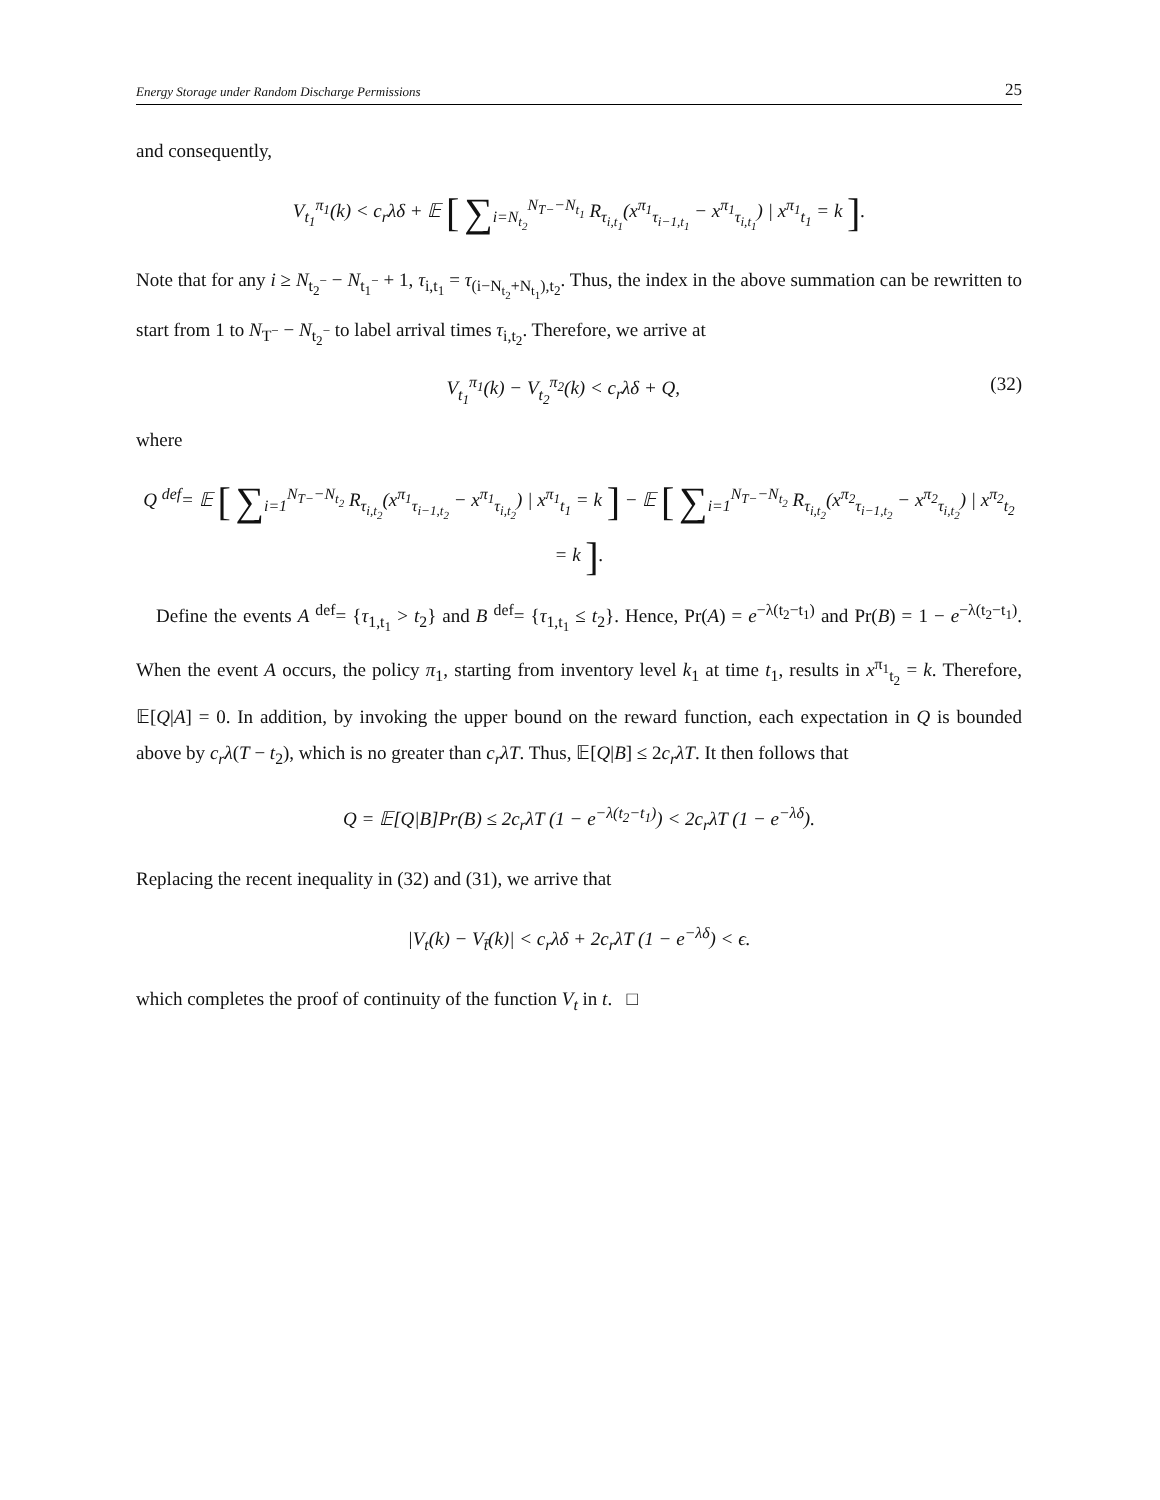Energy Storage under Random Discharge Permissions 25
and consequently,
V<sub>t<sub>1</sub></sub><sup>π<sub>1</sub></sup>(k) < c<sub>r</sub>λδ + 𝔼 [ ∑<sub>i=N<sub>t<sub>2</sub></sub></sub><sup>N<sub>T−</sub>−N<sub>t<sub>1</sub></sub></sup> R<sub>τ<sub>i,t<sub>1</sub></sub></sub>(x<sup>π<sub>1</sub></sup><sub>τ<sub>i−1,t<sub>1</sub></sub></sub> − x<sup>π<sub>1</sub></sup><sub>τ<sub>i,t<sub>1</sub></sub></sub>) | x<sup>π<sub>1</sub></sup><sub>t<sub>1</sub></sub> = k ].
Note that for any i ≥ N<sub>t<sub>2</sub><sup>−</sup></sub> − N<sub>t<sub>1</sub><sup>−</sup></sub> + 1, τ<sub>i,t<sub>1</sub></sub> = τ<sub>(i−N<sub>t<sub>2</sub></sub>+N<sub>t<sub>1</sub></sub>),t<sub>2</sub></sub>. Thus, the index in the above summation can be rewritten to start from 1 to N<sub>T<sup>−</sup></sub> − N<sub>t<sub>2</sub><sup>−</sup></sub> to label arrival times τ<sub>i,t<sub>2</sub></sub>. Therefore, we arrive at
V<sub>t<sub>1</sub></sub><sup>π<sub>1</sub></sup>(k) − V<sub>t<sub>2</sub></sub><sup>π<sub>2</sub></sup>(k) < c<sub>r</sub>λδ + Q, (32)
where
Q <sup>def</sup>= 𝔼 [ ∑<sub>i=1</sub><sup>N<sub>T−</sub>−N<sub>t<sub>2</sub></sub></sup> R<sub>τ<sub>i,t<sub>2</sub></sub></sub>(x<sup>π<sub>1</sub></sup><sub>τ<sub>i−1,t<sub>2</sub></sub></sub> − x<sup>π<sub>1</sub></sup><sub>τ<sub>i,t<sub>2</sub></sub></sub>) | x<sup>π<sub>1</sub></sup><sub>t<sub>1</sub></sub> = k ] − 𝔼 [ ∑<sub>i=1</sub><sup>N<sub>T−</sub>−N<sub>t<sub>2</sub></sub></sup> R<sub>τ<sub>i,t<sub>2</sub></sub></sub>(x<sup>π<sub>2</sub></sup><sub>τ<sub>i−1,t<sub>2</sub></sub></sub> − x<sup>π<sub>2</sub></sup><sub>τ<sub>i,t<sub>2</sub></sub></sub>) | x<sup>π<sub>2</sub></sup><sub>t<sub>2</sub></sub> = k ].
Define the events A <sup>def</sup>= {τ<sub>1,t<sub>1</sub></sub> > t<sub>2</sub>} and B <sup>def</sup>= {τ<sub>1,t<sub>1</sub></sub> ≤ t<sub>2</sub>}. Hence, Pr(A) = e<sup>−λ(t<sub>2</sub>−t<sub>1</sub>)</sup> and Pr(B) = 1 − e<sup>−λ(t<sub>2</sub>−t<sub>1</sub>)</sup>. When the event A occurs, the policy π<sub>1</sub>, starting from inventory level k<sub>1</sub> at time t<sub>1</sub>, results in x<sup>π<sub>1</sub></sup><sub>t<sub>2</sub></sub> = k. Therefore, 𝔼[Q|A] = 0. In addition, by invoking the upper bound on the reward function, each expectation in Q is bounded above by c<sub>r</sub>λ(T − t<sub>2</sub>), which is no greater than c<sub>r</sub>λT. Thus, 𝔼[Q|B] ≤ 2c<sub>r</sub>λT. It then follows that
Q = 𝔼[Q|B]Pr(B) ≤ 2c<sub>r</sub>λT (1 − e<sup>−λ(t<sub>2</sub>−t<sub>1</sub>)</sup>) < 2c<sub>r</sub>λT (1 − e<sup>−λδ</sup>).
Replacing the recent inequality in (32) and (31), we arrive that
|V<sub>t</sub>(k) − V<sub>t̄</sub>(k)| < c<sub>r</sub>λδ + 2c<sub>r</sub>λT (1 − e<sup>−λδ</sup>) < ϵ.
which completes the proof of continuity of the function V<sub>t</sub> in t. □